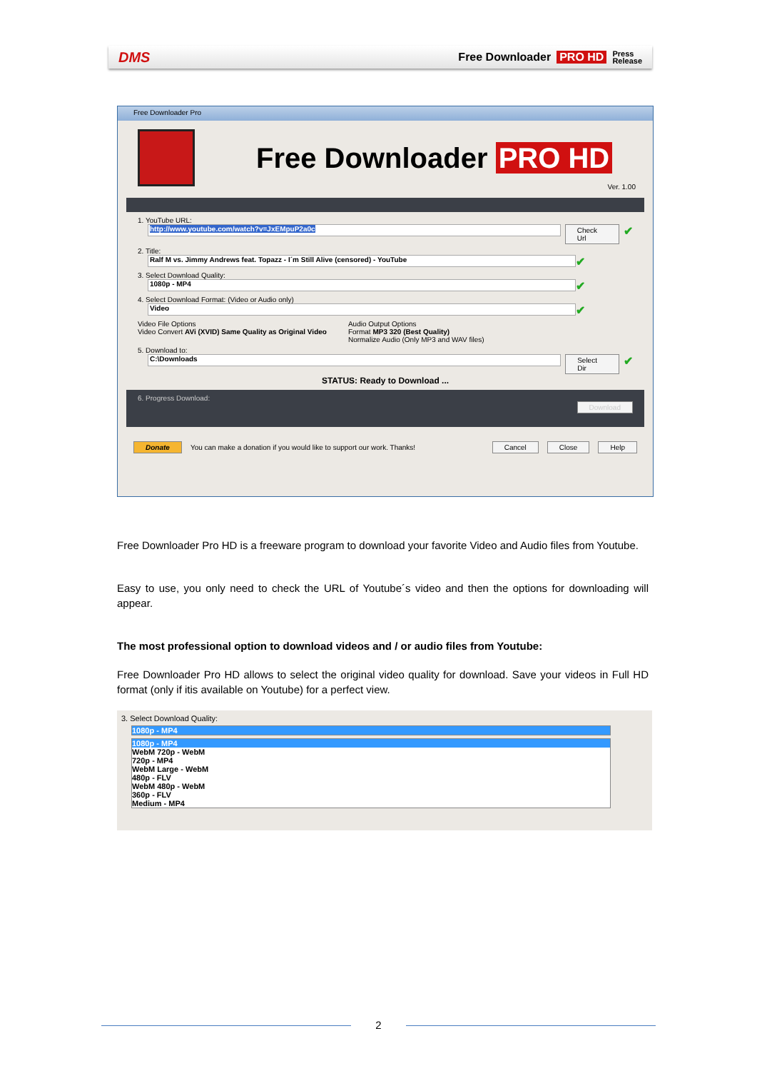DMS Free Downloader PRO HD Press
Release
Free Downloader Pro
Free Downloader PRO HD
Ver. 1.00
1. YouTube URL:
http://www.youtube.com/watch?v=JxEMpuP2a0c
Check Url ✔
2. Title:
Ralf M vs. Jimmy Andrews feat. Topazz - I´m Still Alive (censored) - YouTube
✔
3. Select Download Quality:
1080p - MP4
✔
4. Select Download Format: (Video or Audio only)
Video
✔
Video File Options
Video Convert AVi (XVID) Same Quality as Original Video
Audio Output Options
Format MP3 320 (Best Quality)
Normalize Audio (Only MP3 and WAV files)
5. Download to:
C:\Downloads
Select Dir ✔
STATUS: Ready to Download ...
6. Progress Download: Download
Donate You can make a donation if you would like to support our work. Thanks! Cancel Close Help
Free Downloader Pro HD is a freeware program to download your favorite Video and Audio files from Youtube.
Easy to use, you only need to check the URL of Youtube´s video and then the options for downloading will appear.
The most professional option to download videos and / or audio files from Youtube:
Free Downloader Pro HD allows to select the original video quality for download. Save your videos in Full HD format (only if itis available on Youtube) for a perfect view.
3. Select Download Quality:
1080p - MP4
1080p - MP4
WebM 720p - WebM
720p - MP4
WebM Large - WebM
480p - FLV
WebM 480p - WebM
360p - FLV
Medium - MP4
2